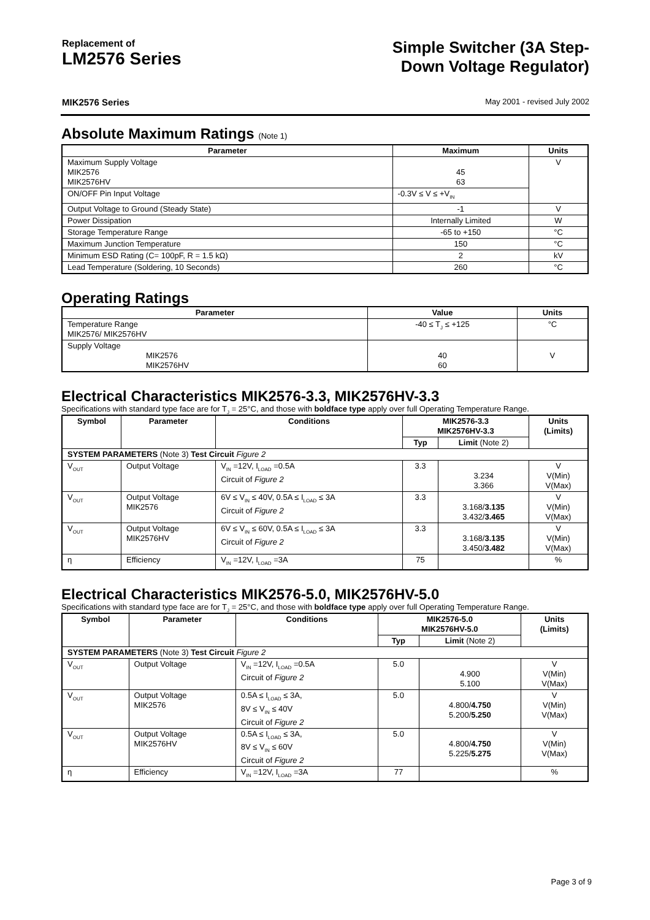Replacement of
LM2576 Series
Simple Switcher (3A Step-
Down Voltage Regulator)
MIK2576 Series May 2001 - revised July 2002
Absolute Maximum Ratings (Note 1)
| Parameter | Maximum | Units |
| --- | --- | --- |
| Maximum Supply Voltage MIK2576 MIK2576HV | 45 63 | V |
| ON/OFF Pin Input Voltage | -0.3V ≤ V ≤ +V<sub>IN</sub> | |
| Output Voltage to Ground (Steady State) | -1 | V |
| Power Dissipation | Internally Limited | W |
| Storage Temperature Range | -65 to +150 | °C |
| Maximum Junction Temperature | 150 | °C |
| Minimum ESD Rating (C= 100pF, R = 1.5 kΩ) | 2 | kV |
| Lead Temperature (Soldering, 10 Seconds) | 260 | °C |
Operating Ratings
| Parameter | Value | Units |
| --- | --- | --- |
| Temperature Range MIK2576/ MIK2576HV | -40 ≤ T<sub>J</sub> ≤ +125 | °C |
| Supply Voltage MIK2576 MIK2576HV | 40 60 | V |
Electrical Characteristics MIK2576-3.3, MIK2576HV-3.3
Specifications with standard type face are for T<sub>J</sub> = 25°C, and those with boldface type apply over full Operating Temperature Range.
| Symbol | Parameter | Conditions | MIK2576-3.3 MIK2576HV-3.3 | | Units (Limits) |
| --- | --- | --- | --- | --- | --- |
| | | | Typ | Limit (Note 2) | |
| SYSTEM PARAMETERS (Note 3) Test Circuit Figure 2 | | | | | |
| V<sub>OUT</sub> | Output Voltage | V<sub>IN</sub> =12V, I<sub>LOAD</sub> =0.5A Circuit of Figure 2 | 3.3 | 3.234 3.366 | V V(Min) V(Max) |
| V<sub>OUT</sub> | Output Voltage MIK2576 | 6V ≤ V<sub>IN</sub> ≤ 40V, 0.5A ≤ I<sub>LOAD</sub> ≤ 3A Circuit of Figure 2 | 3.3 | 3.168/ 3.135 3.432/ 3.465 | V V(Min) V(Max) |
| V<sub>OUT</sub> | Output Voltage MIK2576HV | 6V ≤ V<sub>IN</sub> ≤ 60V, 0.5A ≤ I<sub>LOAD</sub> ≤ 3A Circuit of Figure 2 | 3.3 | 3.168/ 3.135 3.450/ 3.482 | V V(Min) V(Max) |
| η | Efficiency | V<sub>IN</sub> =12V, I<sub>LOAD</sub> =3A | 75 | | % |
Electrical Characteristics MIK2576-5.0, MIK2576HV-5.0
Specifications with standard type face are for T<sub>J</sub> = 25°C, and those with boldface type apply over full Operating Temperature Range.
| Symbol | Parameter | Conditions | MIK2576-5.0 MIK2576HV-5.0 | | Units (Limits) |
| --- | --- | --- | --- | --- | --- |
| | | | Typ | Limit (Note 2) | |
| SYSTEM PARAMETERS (Note 3) Test Circuit Figure 2 | | | | | |
| V<sub>OUT</sub> | Output Voltage | V<sub>IN</sub> =12V, I<sub>LOAD</sub> =0.5A Circuit of Figure 2 | 5.0 | 4.900 5.100 | V V(Min) V(Max) |
| V<sub>OUT</sub> | Output Voltage MIK2576 | 0.5A ≤ I<sub>LOAD</sub> ≤ 3A, 8V ≤ V<sub>IN</sub> ≤ 40V Circuit of Figure 2 | 5.0 | 4.800/ 4.750 5.200/ 5.250 | V V(Min) V(Max) |
| V<sub>OUT</sub> | Output Voltage MIK2576HV | 0.5A ≤ I<sub>LOAD</sub> ≤ 3A, 8V ≤ V<sub>IN</sub> ≤ 60V Circuit of Figure 2 | 5.0 | 4.800/ 4.750 5.225/ 5.275 | V V(Min) V(Max) |
| η | Efficiency | V<sub>IN</sub> =12V, I<sub>LOAD</sub> =3A | 77 | | % |
Page 3 of 9